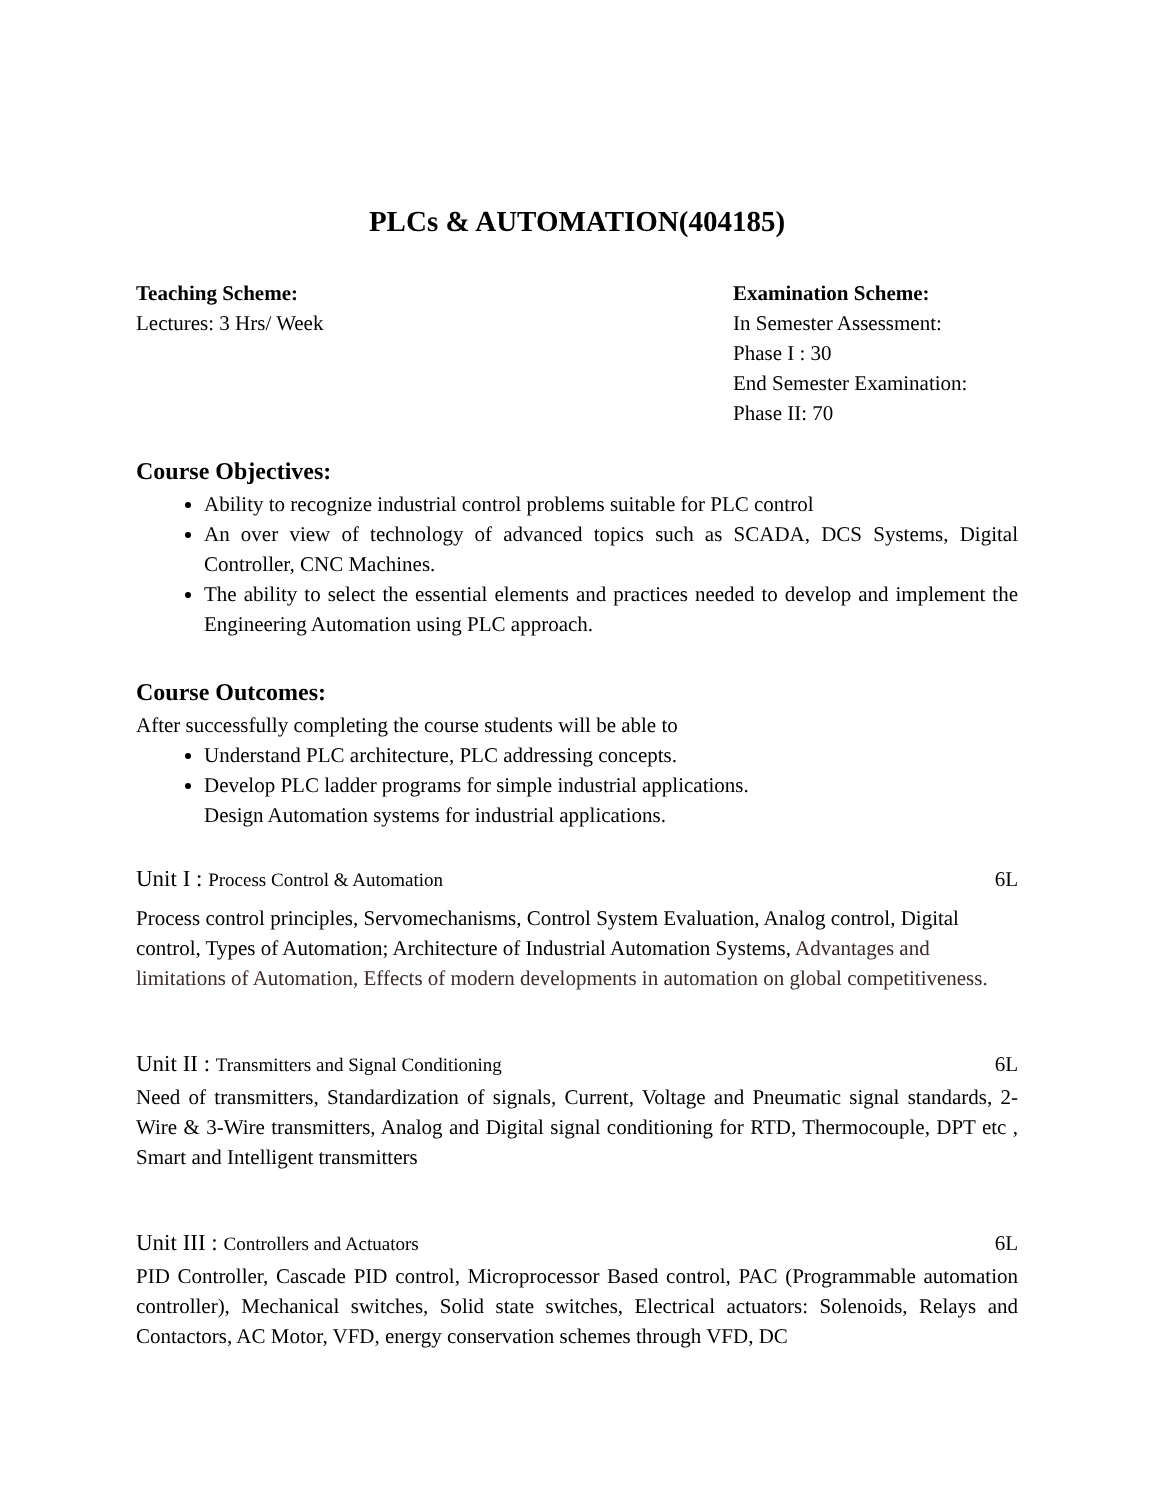PLCs & AUTOMATION(404185)
Teaching Scheme:
Lectures: 3 Hrs/ Week
Examination Scheme:
In Semester Assessment:
Phase I : 30
End Semester Examination:
Phase II: 70
Course Objectives:
Ability to recognize industrial control problems suitable for PLC control
An over view of technology of advanced topics such as SCADA, DCS Systems, Digital Controller, CNC Machines.
The ability to select the essential elements and practices needed to develop and implement the Engineering Automation using PLC approach.
Course Outcomes:
After successfully completing the course students will be able to
Understand PLC architecture, PLC addressing concepts.
Develop PLC ladder programs for simple industrial applications.
Design Automation systems for industrial applications.
Unit I : Process Control & Automation 6L
Process control principles, Servomechanisms, Control System Evaluation, Analog control, Digital control, Types of Automation; Architecture of Industrial Automation Systems, Advantages and limitations of Automation, Effects of modern developments in automation on global competitiveness.
Unit II : Transmitters and Signal Conditioning 6L
Need of transmitters, Standardization of signals, Current, Voltage and Pneumatic signal standards, 2-Wire & 3-Wire transmitters, Analog and Digital signal conditioning for RTD, Thermocouple, DPT etc , Smart and Intelligent transmitters
Unit III : Controllers and Actuators 6L
PID Controller, Cascade PID control, Microprocessor Based control, PAC (Programmable automation controller), Mechanical switches, Solid state switches, Electrical actuators: Solenoids, Relays and Contactors, AC Motor, VFD, energy conservation schemes through VFD, DC